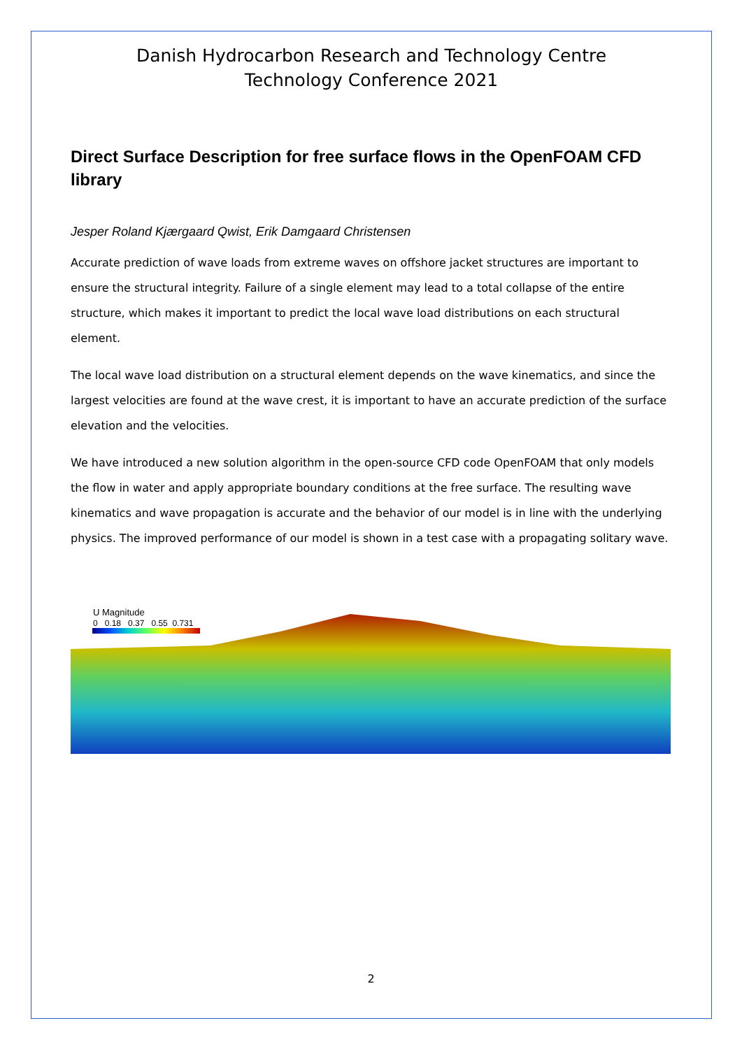Danish Hydrocarbon Research and Technology Centre
Technology Conference 2021
Direct Surface Description for free surface flows in the OpenFOAM CFD library
Jesper Roland Kjærgaard Qwist, Erik Damgaard Christensen
Accurate prediction of wave loads from extreme waves on offshore jacket structures are important to ensure the structural integrity. Failure of a single element may lead to a total collapse of the entire structure, which makes it important to predict the local wave load distributions on each structural element.
The local wave load distribution on a structural element depends on the wave kinematics, and since the largest velocities are found at the wave crest, it is important to have an accurate prediction of the surface elevation and the velocities.
We have introduced a new solution algorithm in the open-source CFD code OpenFOAM that only models the flow in water and apply appropriate boundary conditions at the free surface. The resulting wave kinematics and wave propagation is accurate and the behavior of our model is in line with the underlying physics. The improved performance of our model is shown in a test case with a propagating solitary wave.
U Magnitude
0 0.18 0.37 0.55 0.731
2